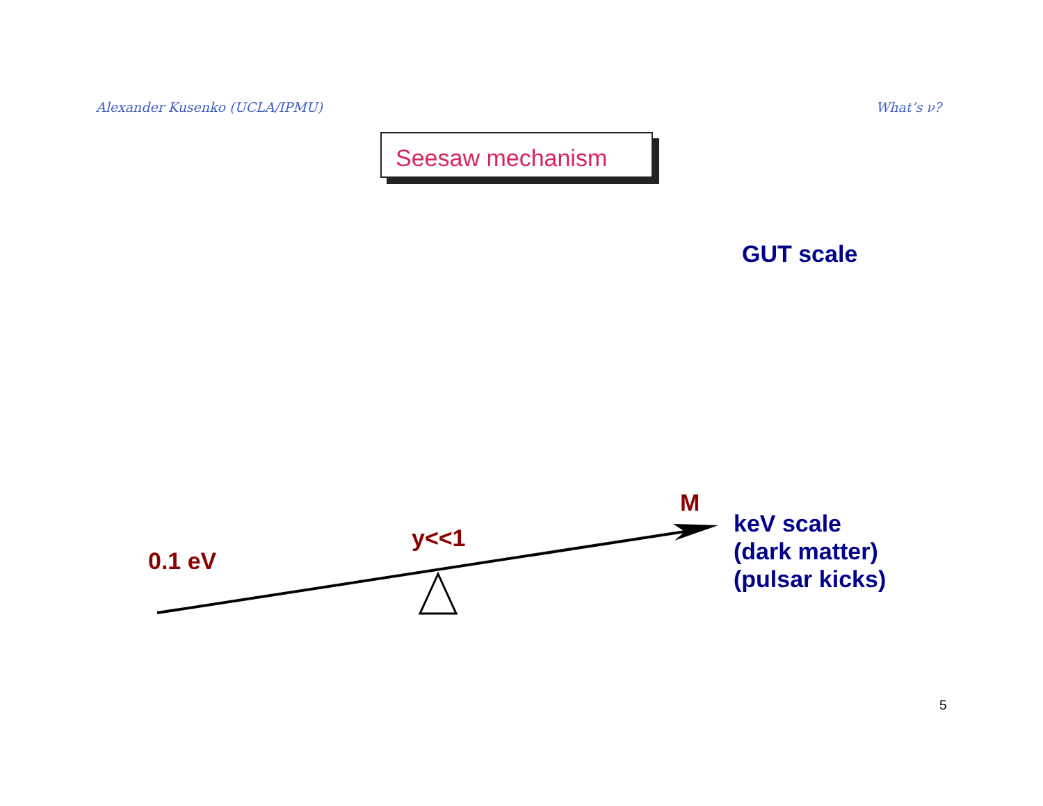Alexander Kusenko (UCLA/IPMU) What’s ν?
Seesaw mechanism
GUT scale
M
keV scale
(dark matter)
(pulsar kicks)
y<<1
0.1 eV
5